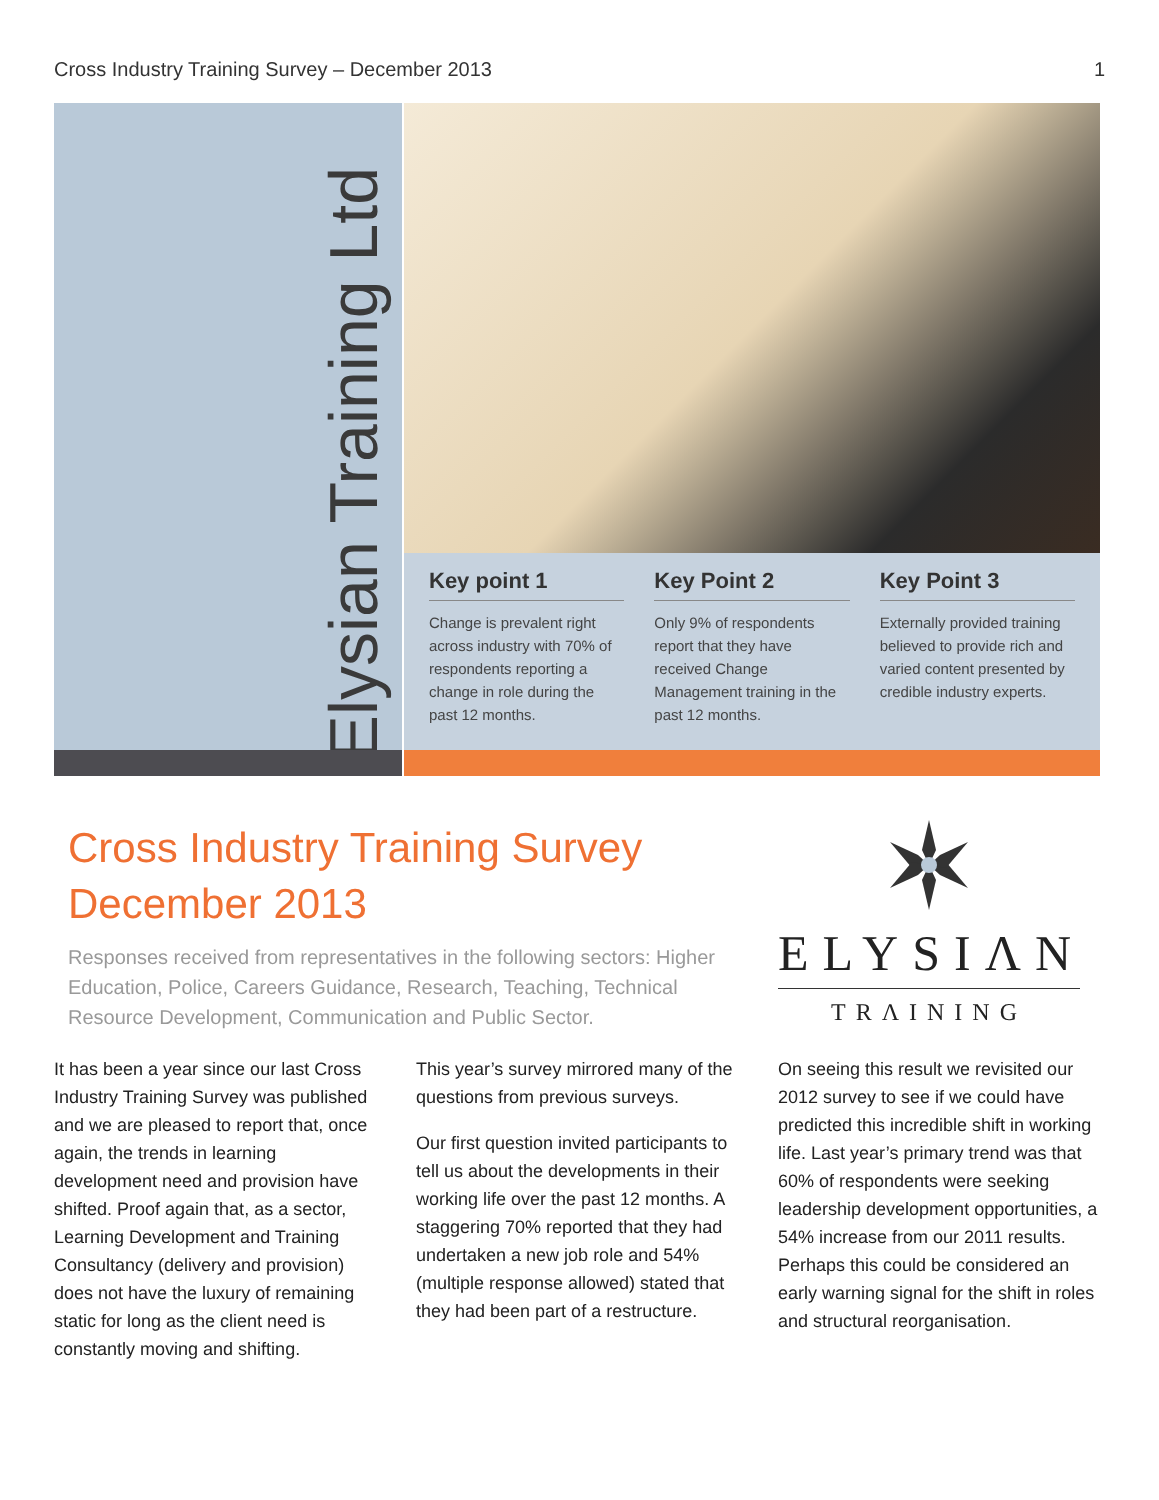Cross Industry Training Survey – December 2013 1
Elysian Training Ltd
Key point 1
Change is prevalent right across industry with 70% of respondents reporting a change in role during the past 12 months.
Key Point 2
Only 9% of respondents report that they have received Change Management training in the past 12 months.
Key Point 3
Externally provided training believed to provide rich and varied content presented by credible industry experts.
Cross Industry Training Survey
December 2013
Responses received from representatives in the following sectors: Higher Education, Police, Careers Guidance, Research, Teaching, Technical Resource Development, Communication and Public Sector.
ELYSIΛN
TRΛINING
It has been a year since our last Cross Industry Training Survey was published and we are pleased to report that, once again, the trends in learning development need and provision have shifted. Proof again that, as a sector, Learning Development and Training Consultancy (delivery and provision) does not have the luxury of remaining static for long as the client need is constantly moving and shifting.
This year’s survey mirrored many of the questions from previous surveys.
Our first question invited participants to tell us about the developments in their working life over the past 12 months. A staggering 70% reported that they had undertaken a new job role and 54% (multiple response allowed) stated that they had been part of a restructure.
On seeing this result we revisited our 2012 survey to see if we could have predicted this incredible shift in working life. Last year’s primary trend was that 60% of respondents were seeking leadership development opportunities, a 54% increase from our 2011 results. Perhaps this could be considered an early warning signal for the shift in roles and structural reorganisation.